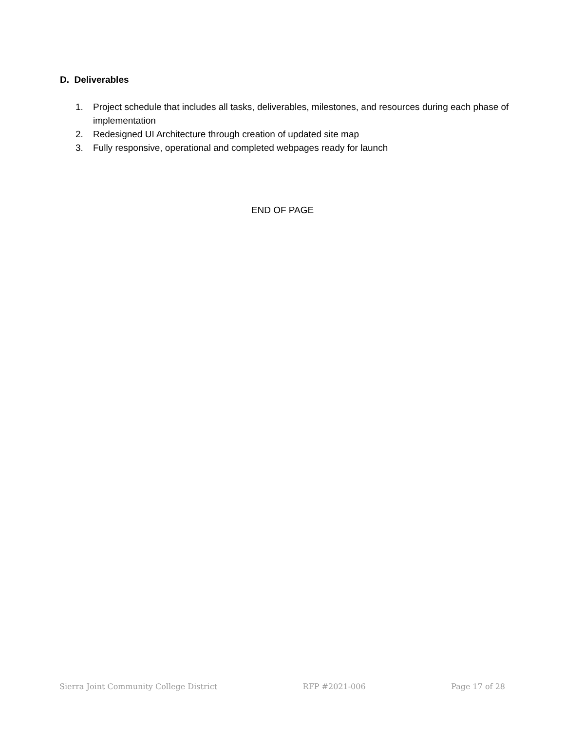D. Deliverables
1. Project schedule that includes all tasks, deliverables, milestones, and resources during each phase of implementation
2. Redesigned UI Architecture through creation of updated site map
3. Fully responsive, operational and completed webpages ready for launch
END OF PAGE
Sierra Joint Community College District RFP #2021-006 Page 17 of 28